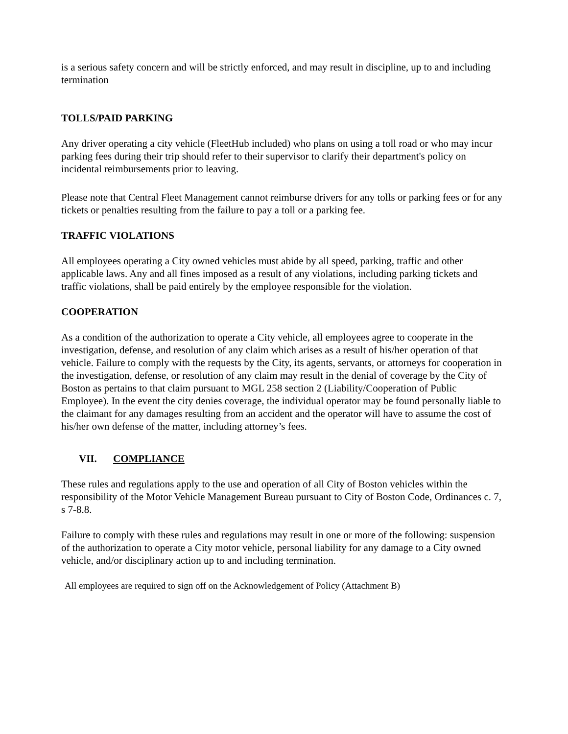is a serious safety concern and will be strictly enforced, and may result in discipline, up to and including termination
TOLLS/PAID PARKING
Any driver operating a city vehicle (FleetHub included) who plans on using a toll road or who may incur parking fees during their trip should refer to their supervisor to clarify their department's policy on incidental reimbursements prior to leaving.
Please note that Central Fleet Management cannot reimburse drivers for any tolls or parking fees or for any tickets or penalties resulting from the failure to pay a toll or a parking fee.
TRAFFIC VIOLATIONS
All employees operating a City owned vehicles must abide by all speed, parking, traffic and other applicable laws. Any and all fines imposed as a result of any violations, including parking tickets and traffic violations, shall be paid entirely by the employee responsible for the violation.
COOPERATION
As a condition of the authorization to operate a City vehicle, all employees agree to cooperate in the investigation, defense, and resolution of any claim which arises as a result of his/her operation of that vehicle. Failure to comply with the requests by the City, its agents, servants, or attorneys for cooperation in the investigation, defense, or resolution of any claim may result in the denial of coverage by the City of Boston as pertains to that claim pursuant to MGL 258 section 2 (Liability/Cooperation of Public Employee). In the event the city denies coverage, the individual operator may be found personally liable to the claimant for any damages resulting from an accident and the operator will have to assume the cost of his/her own defense of the matter, including attorney’s fees.
VII. COMPLIANCE
These rules and regulations apply to the use and operation of all City of Boston vehicles within the responsibility of the Motor Vehicle Management Bureau pursuant to City of Boston Code, Ordinances c. 7, s 7-8.8.
Failure to comply with these rules and regulations may result in one or more of the following: suspension of the authorization to operate a City motor vehicle, personal liability for any damage to a City owned vehicle, and/or disciplinary action up to and including termination.
All employees are required to sign off on the Acknowledgement of Policy (Attachment B)